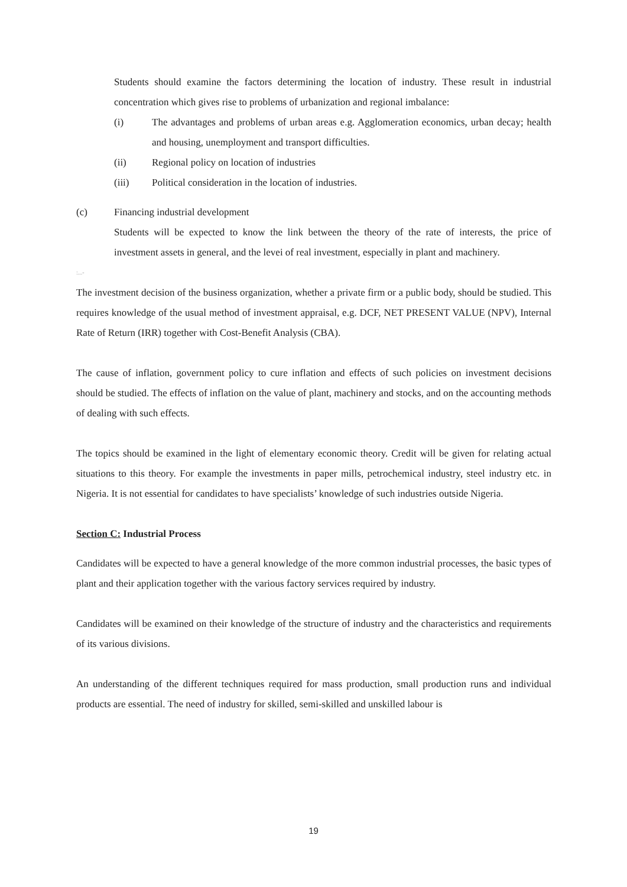Students should examine the factors determining the location of industry. These result in industrial concentration which gives rise to problems of urbanization and regional imbalance:
(i) The advantages and problems of urban areas e.g. Agglomeration economics, urban decay; health and housing, unemployment and transport difficulties.
(ii) Regional policy on location of industries
(iii) Political consideration in the location of industries.
(c) Financing industrial development
Students will be expected to know the link between the theory of the rate of interests, the price of investment assets in general, and the levei of real investment, especially in plant and machinery.
:...-
The investment decision of the business organization, whether a private firm or a public body, should be studied. This requires knowledge of the usual method of investment appraisal, e.g. DCF, NET PRESENT VALUE (NPV), Internal Rate of Return (IRR) together with Cost-Benefit Analysis (CBA).
The cause of inflation, government policy to cure inflation and effects of such policies on investment decisions should be studied. The effects of inflation on the value of plant, machinery and stocks, and on the accounting methods of dealing with such effects.
The topics should be examined in the light of elementary economic theory. Credit will be given for relating actual situations to this theory. For example the investments in paper mills, petrochemical industry, steel industry etc. in Nigeria. It is not essential for candidates to have specialists’ knowledge of such industries outside Nigeria.
Section C: Industrial Process
Candidates will be expected to have a general knowledge of the more common industrial processes, the basic types of plant and their application together with the various factory services required by industry.
Candidates will be examined on their knowledge of the structure of industry and the characteristics and requirements of its various divisions.
An understanding of the different techniques required for mass production, small production runs and individual products are essential. The need of industry for skilled, semi-skilled and unskilled labour is
19